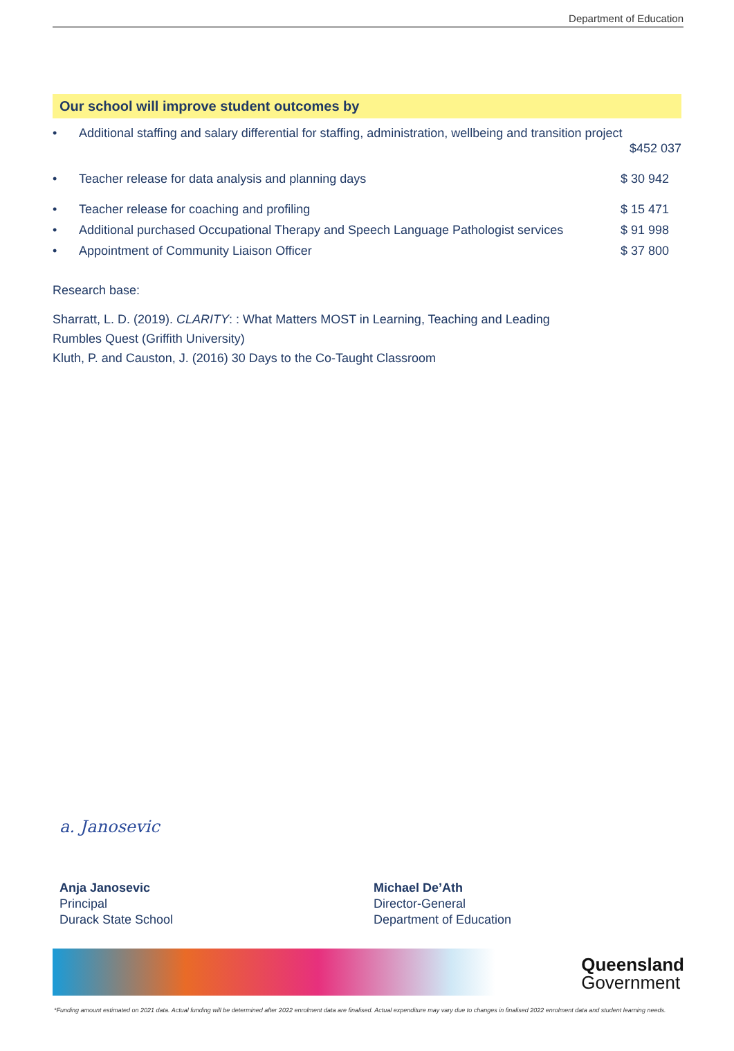Department of Education
Our school will improve student outcomes by
• Additional staffing and salary differential for staffing, administration, wellbeing and transition project
$452 037
• Teacher release for data analysis and planning days $ 30 942
• Teacher release for coaching and profiling $ 15 471
• Additional purchased Occupational Therapy and Speech Language Pathologist services $ 91 998
• Appointment of Community Liaison Officer $ 37 800
Research base:
Sharratt, L. D. (2019). CLARITY: : What Matters MOST in Learning, Teaching and Leading
Rumbles Quest (Griffith University)
Kluth, P. and Causton, J. (2016) 30 Days to the Co-Taught Classroom
a. Janosevic
Anja Janosevic
Principal
Durack State School
Michael De’Ath
Director-General
Department of Education
Queensland
Government
*Funding amount estimated on 2021 data. Actual funding will be determined after 2022 enrolment data are finalised. Actual expenditure may vary due to changes in finalised 2022 enrolment data and student learning needs.